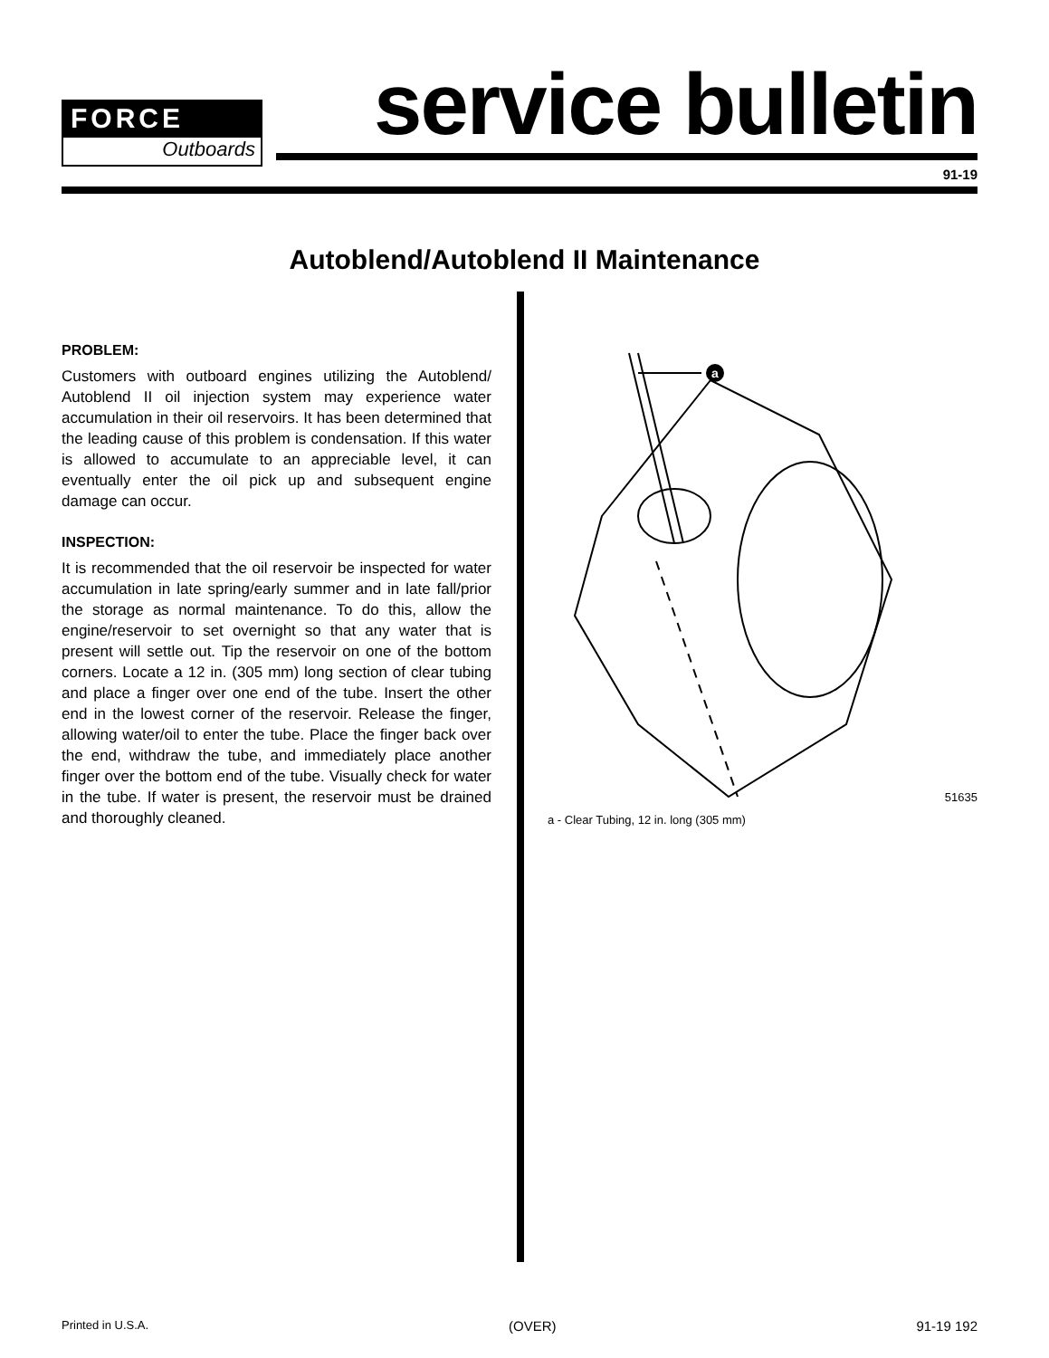FORCE
Outboards
service bulletin
91-19
Autoblend/Autoblend II Maintenance
PROBLEM:
Customers with outboard engines utilizing the Autoblend/ Autoblend II oil injection system may experience water accumulation in their oil reservoirs. It has been determined that the leading cause of this problem is condensation. If this water is allowed to accumulate to an appreciable level, it can eventually enter the oil pick up and subsequent engine damage can occur.
INSPECTION:
It is recommended that the oil reservoir be inspected for water accumulation in late spring/early summer and in late fall/prior the storage as normal maintenance. To do this, allow the engine/reservoir to set overnight so that any water that is present will settle out. Tip the reservoir on one of the bottom corners. Locate a 12 in. (305 mm) long section of clear tubing and place a finger over one end of the tube. Insert the other end in the lowest corner of the reservoir. Release the finger, allowing water/oil to enter the tube. Place the finger back over the end, withdraw the tube, and immediately place another finger over the bottom end of the tube. Visually check for water in the tube. If water is present, the reservoir must be drained and thoroughly cleaned.
a
51635
a - Clear Tubing, 12 in. long (305 mm)
Printed in U.S.A. (OVER) 91-19 192